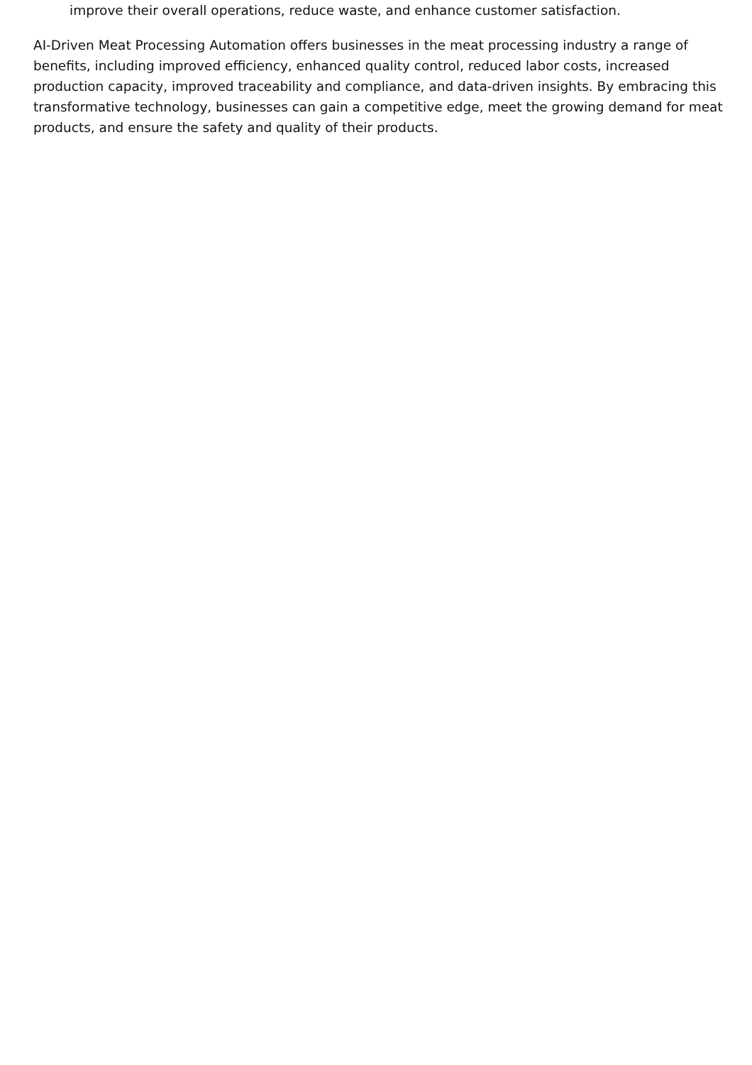improve their overall operations, reduce waste, and enhance customer satisfaction.
AI-Driven Meat Processing Automation offers businesses in the meat processing industry a range of benefits, including improved efficiency, enhanced quality control, reduced labor costs, increased production capacity, improved traceability and compliance, and data-driven insights. By embracing this transformative technology, businesses can gain a competitive edge, meet the growing demand for meat products, and ensure the safety and quality of their products.